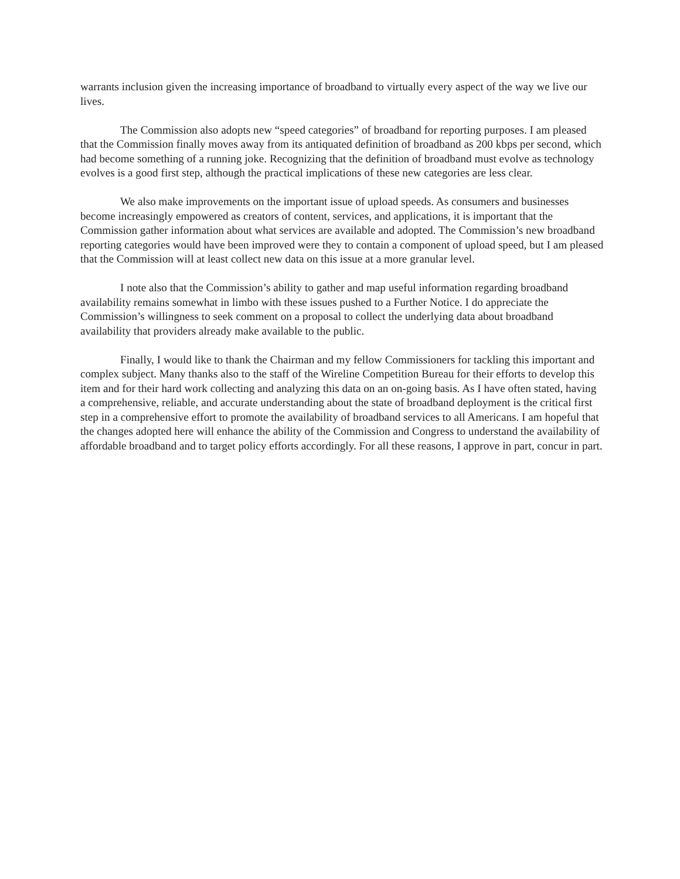warrants inclusion given the increasing importance of broadband to virtually every aspect of the way we live our lives.
The Commission also adopts new “speed categories” of broadband for reporting purposes. I am pleased that the Commission finally moves away from its antiquated definition of broadband as 200 kbps per second, which had become something of a running joke. Recognizing that the definition of broadband must evolve as technology evolves is a good first step, although the practical implications of these new categories are less clear.
We also make improvements on the important issue of upload speeds. As consumers and businesses become increasingly empowered as creators of content, services, and applications, it is important that the Commission gather information about what services are available and adopted. The Commission’s new broadband reporting categories would have been improved were they to contain a component of upload speed, but I am pleased that the Commission will at least collect new data on this issue at a more granular level.
I note also that the Commission’s ability to gather and map useful information regarding broadband availability remains somewhat in limbo with these issues pushed to a Further Notice. I do appreciate the Commission’s willingness to seek comment on a proposal to collect the underlying data about broadband availability that providers already make available to the public.
Finally, I would like to thank the Chairman and my fellow Commissioners for tackling this important and complex subject. Many thanks also to the staff of the Wireline Competition Bureau for their efforts to develop this item and for their hard work collecting and analyzing this data on an on-going basis. As I have often stated, having a comprehensive, reliable, and accurate understanding about the state of broadband deployment is the critical first step in a comprehensive effort to promote the availability of broadband services to all Americans. I am hopeful that the changes adopted here will enhance the ability of the Commission and Congress to understand the availability of affordable broadband and to target policy efforts accordingly. For all these reasons, I approve in part, concur in part.